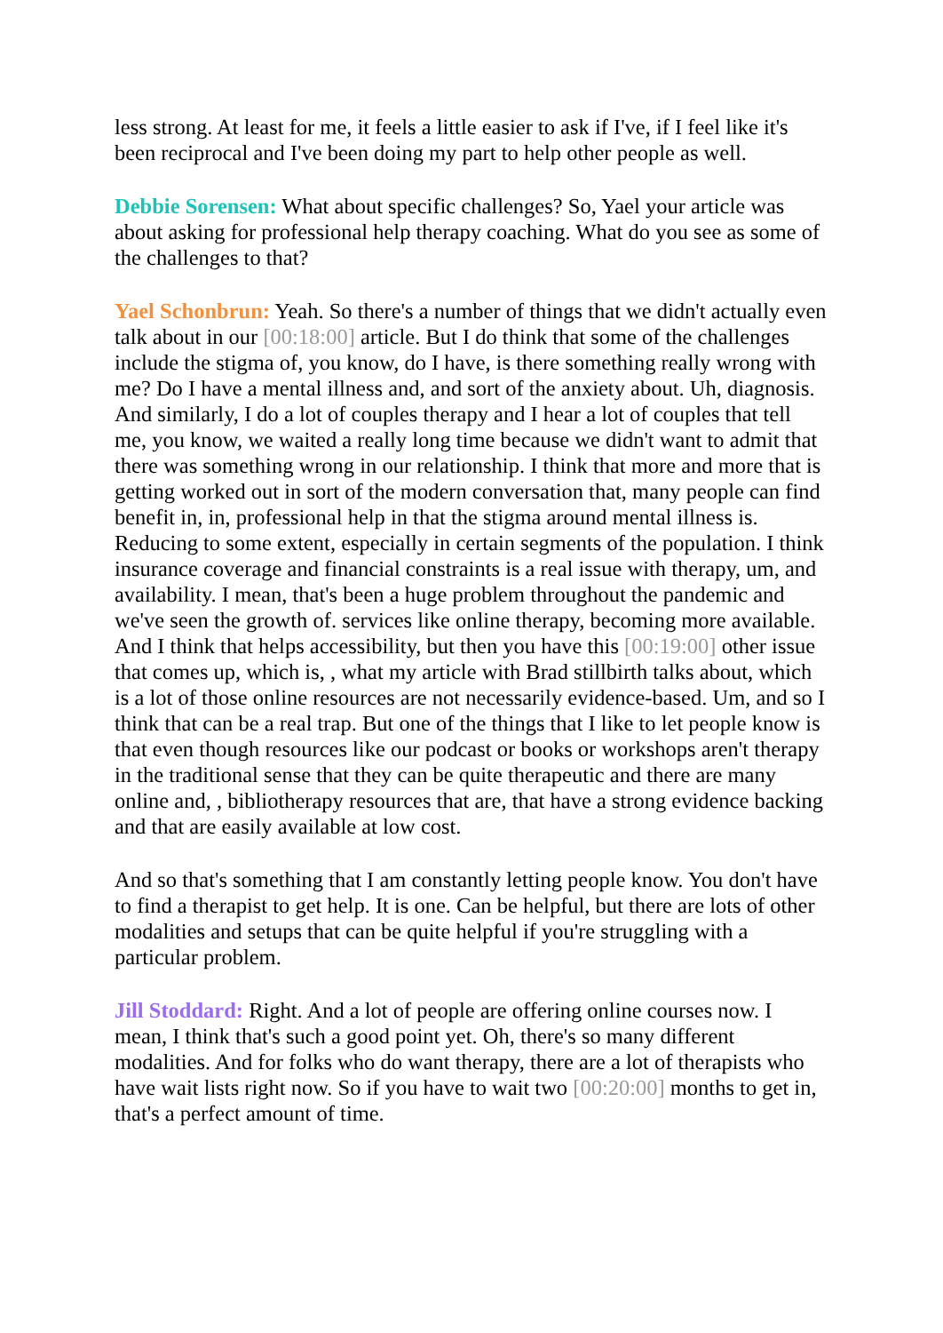less strong. At least for me, it feels a little easier to ask if I've, if I feel like it's been reciprocal and I've been doing my part to help other people as well.
Debbie Sorensen: What about specific challenges? So, Yael your article was about asking for professional help therapy coaching. What do you see as some of the challenges to that?
Yael Schonbrun: Yeah. So there's a number of things that we didn't actually even talk about in our [00:18:00] article. But I do think that some of the challenges include the stigma of, you know, do I have, is there something really wrong with me? Do I have a mental illness and, and sort of the anxiety about. Uh, diagnosis. And similarly, I do a lot of couples therapy and I hear a lot of couples that tell me, you know, we waited a really long time because we didn't want to admit that there was something wrong in our relationship. I think that more and more that is getting worked out in sort of the modern conversation that, many people can find benefit in, in, professional help in that the stigma around mental illness is. Reducing to some extent, especially in certain segments of the population. I think insurance coverage and financial constraints is a real issue with therapy, um, and availability. I mean, that's been a huge problem throughout the pandemic and we've seen the growth of. services like online therapy, becoming more available. And I think that helps accessibility, but then you have this [00:19:00] other issue that comes up, which is, , what my article with Brad stillbirth talks about, which is a lot of those online resources are not necessarily evidence-based. Um, and so I think that can be a real trap. But one of the things that I like to let people know is that even though resources like our podcast or books or workshops aren't therapy in the traditional sense that they can be quite therapeutic and there are many online and, , bibliotherapy resources that are, that have a strong evidence backing and that are easily available at low cost.
And so that's something that I am constantly letting people know. You don't have to find a therapist to get help. It is one. Can be helpful, but there are lots of other modalities and setups that can be quite helpful if you're struggling with a particular problem.
Jill Stoddard: Right. And a lot of people are offering online courses now. I mean, I think that's such a good point yet. Oh, there's so many different modalities. And for folks who do want therapy, there are a lot of therapists who have wait lists right now. So if you have to wait two [00:20:00] months to get in, that's a perfect amount of time.